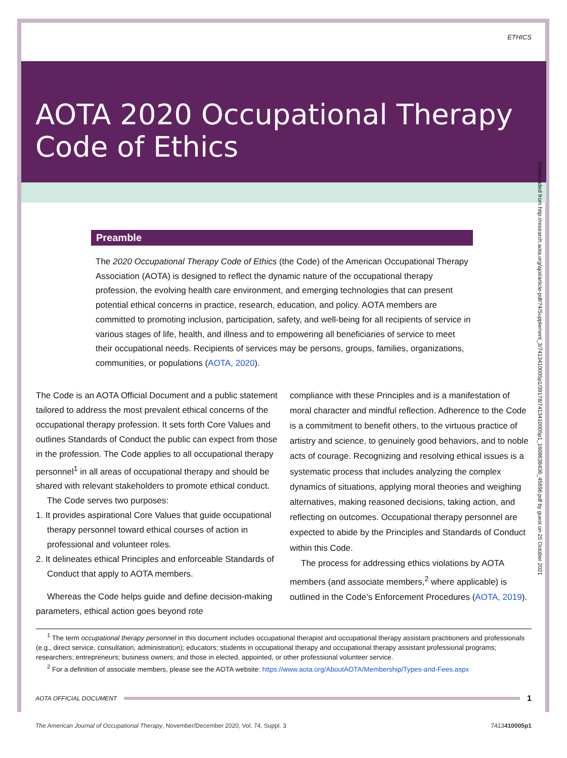ETHICS
AOTA 2020 Occupational Therapy
Code of Ethics
Preamble
The 2020 Occupational Therapy Code of Ethics (the Code) of the American Occupational Therapy Association (AOTA) is designed to reflect the dynamic nature of the occupational therapy profession, the evolving health care environment, and emerging technologies that can present potential ethical concerns in practice, research, education, and policy. AOTA members are committed to promoting inclusion, participation, safety, and well-being for all recipients of service in various stages of life, health, and illness and to empowering all beneficiaries of service to meet their occupational needs. Recipients of services may be persons, groups, families, organizations, communities, or populations (AOTA, 2020).
The Code is an AOTA Official Document and a public statement tailored to address the most prevalent ethical concerns of the occupational therapy profession. It sets forth Core Values and outlines Standards of Conduct the public can expect from those in the profession. The Code applies to all occupational therapy personnel<sup>1</sup> in all areas of occupational therapy and should be shared with relevant stakeholders to promote ethical conduct.
The Code serves two purposes:
1. It provides aspirational Core Values that guide occupational therapy personnel toward ethical courses of action in professional and volunteer roles.
2. It delineates ethical Principles and enforceable Standards of Conduct that apply to AOTA members.
Whereas the Code helps guide and define decision-making parameters, ethical action goes beyond rote
compliance with these Principles and is a manifestation of moral character and mindful reflection. Adherence to the Code is a commitment to benefit others, to the virtuous practice of artistry and science, to genuinely good behaviors, and to noble acts of courage. Recognizing and resolving ethical issues is a systematic process that includes analyzing the complex dynamics of situations, applying moral theories and weighing alternatives, making reasoned decisions, taking action, and reflecting on outcomes. Occupational therapy personnel are expected to abide by the Principles and Standards of Conduct within this Code.
The process for addressing ethics violations by AOTA members (and associate members,<sup>2</sup> where applicable) is outlined in the Code’s Enforcement Procedures (AOTA, 2019).
<sup>1</sup> The term occupational therapy personnel in this document includes occupational therapist and occupational therapy assistant practitioners and professionals (e.g., direct service, consultation, administration); educators; students in occupational therapy and occupational therapy assistant professional programs; researchers; entrepreneurs; business owners; and those in elected, appointed, or other professional volunteer service.
<sup>2</sup> For a definition of associate members, please see the AOTA website: https://www.aota.org/AboutAOTA/Membership/Types-and-Fees.aspx
AOTA OFFICIAL DOCUMENT 1
The American Journal of Occupational Therapy, November/December 2020, Vol. 74, Suppl. 3 7413410005p1
Downloaded from http://research.aota.org/ajot/article-pdf/74/Supplement_3/7413410005p1/39178/7413410005p1_1608638436_45696.pdf by guest on 25 October 2021